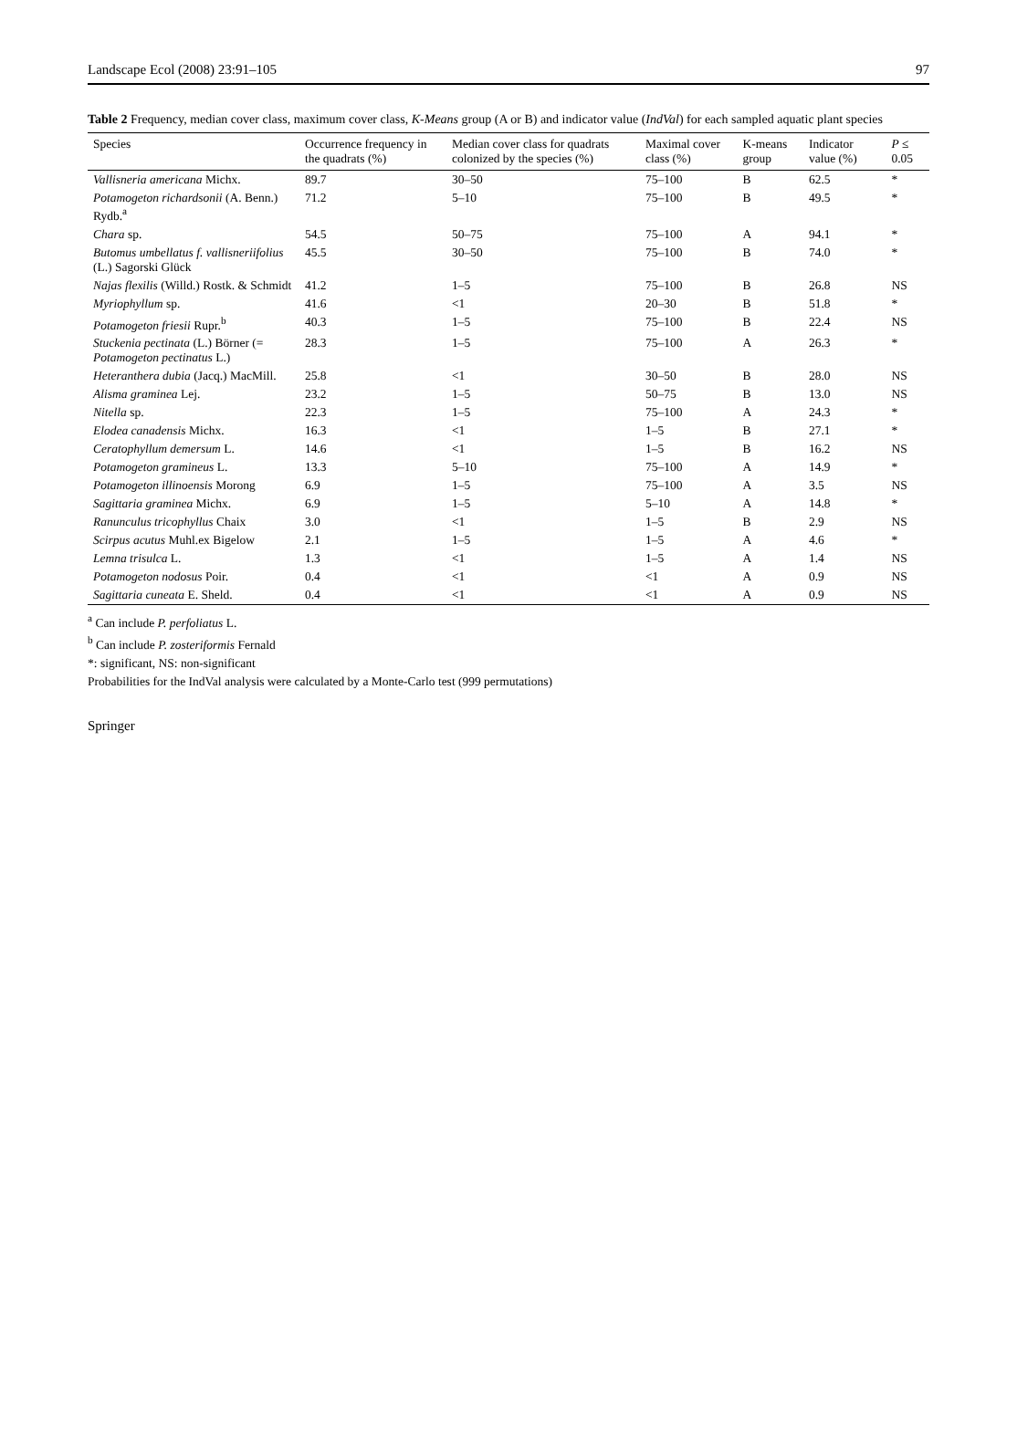Landscape Ecol (2008) 23:91–105 97
Table 2 Frequency, median cover class, maximum cover class, K-Means group (A or B) and indicator value (IndVal) for each sampled aquatic plant species
| Species | Occurrence frequency in the quadrats (%) | Median cover class for quadrats colonized by the species (%) | Maximal cover class (%) | K-means group | Indicator value (%) | P ≤ 0.05 |
| --- | --- | --- | --- | --- | --- | --- |
| Vallisneria americana Michx. | 89.7 | 30–50 | 75–100 | B | 62.5 | * |
| Potamogeton richardsonii (A. Benn.) Rydb.<sup>a</sup> | 71.2 | 5–10 | 75–100 | B | 49.5 | * |
| Chara sp. | 54.5 | 50–75 | 75–100 | A | 94.1 | * |
| Butomus umbellatus f. vallisneriifolius (L.) Sagorski Glück | 45.5 | 30–50 | 75–100 | B | 74.0 | * |
| Najas flexilis (Willd.) Rostk. & Schmidt | 41.2 | 1–5 | 75–100 | B | 26.8 | NS |
| Myriophyllum sp. | 41.6 | <1 | 20–30 | B | 51.8 | * |
| Potamogeton friesii Rupr.<sup>b</sup> | 40.3 | 1–5 | 75–100 | B | 22.4 | NS |
| Stuckenia pectinata (L.) Börner (= Potamogeton pectinatus L.) | 28.3 | 1–5 | 75–100 | A | 26.3 | * |
| Heteranthera dubia (Jacq.) MacMill. | 25.8 | <1 | 30–50 | B | 28.0 | NS |
| Alisma gramineа Lej. | 23.2 | 1–5 | 50–75 | B | 13.0 | NS |
| Nitella sp. | 22.3 | 1–5 | 75–100 | A | 24.3 | * |
| Elodea canadensis Michx. | 16.3 | <1 | 1–5 | B | 27.1 | * |
| Ceratophyllum demersum L. | 14.6 | <1 | 1–5 | B | 16.2 | NS |
| Potamogeton gramineus L. | 13.3 | 5–10 | 75–100 | A | 14.9 | * |
| Potamogeton illinoensis Morong | 6.9 | 1–5 | 75–100 | A | 3.5 | NS |
| Sagittaria graminea Michx. | 6.9 | 1–5 | 5–10 | A | 14.8 | * |
| Ranunculus tricophyllus Chaix | 3.0 | <1 | 1–5 | B | 2.9 | NS |
| Scirpus acutus Muhl.ex Bigelow | 2.1 | 1–5 | 1–5 | A | 4.6 | * |
| Lemna trisulca L. | 1.3 | <1 | 1–5 | A | 1.4 | NS |
| Potamogeton nodosus Poir. | 0.4 | <1 | <1 | A | 0.9 | NS |
| Sagittaria cuneata E. Sheld. | 0.4 | <1 | <1 | A | 0.9 | NS |
<sup>a</sup> Can include P. perfoliatus L.
<sup>b</sup> Can include P. zosteriformis Fernald
*: significant, NS: non-significant
Probabilities for the IndVal analysis were calculated by a Monte-Carlo test (999 permutations)
Springer